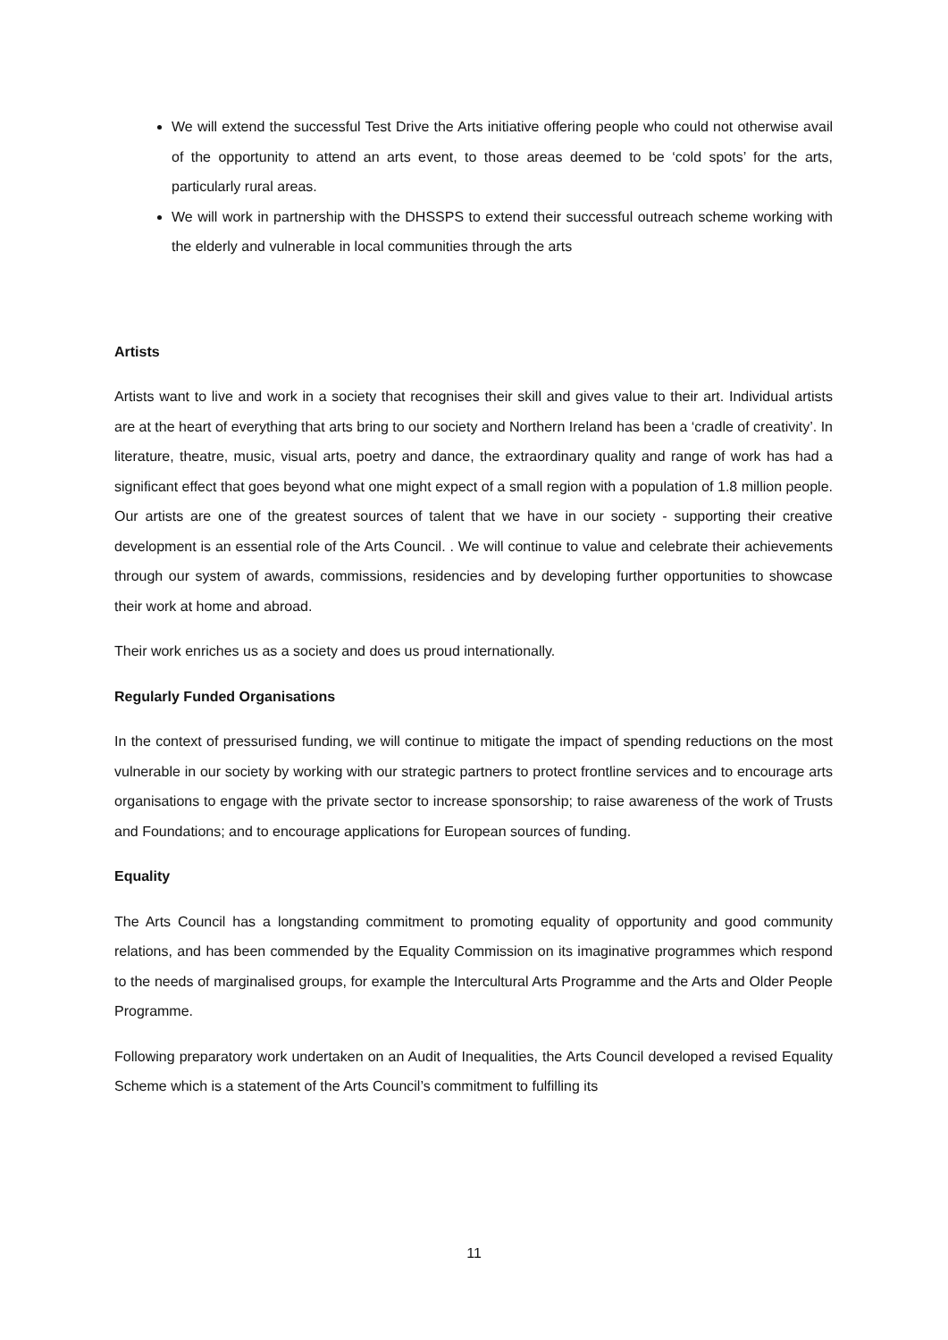We will extend the successful Test Drive the Arts initiative offering people who could not otherwise avail of the opportunity to attend an arts event, to those areas deemed to be ‘cold spots’ for the arts, particularly rural areas.
We will work in partnership with the DHSSPS to extend their successful outreach scheme working with the elderly and vulnerable in local communities through the arts
Artists
Artists want to live and work in a society that recognises their skill and gives value to their art. Individual artists are at the heart of everything that arts bring to our society and Northern Ireland has been a ‘cradle of creativity’. In literature, theatre, music, visual arts, poetry and dance, the extraordinary quality and range of work has had a significant effect that goes beyond what one might expect of a small region with a population of 1.8 million people. Our artists are one of the greatest sources of talent that we have in our society - supporting their creative development is an essential role of the Arts Council. . We will continue to value and celebrate their achievements through our system of awards, commissions, residencies and by developing further opportunities to showcase their work at home and abroad.
Their work enriches us as a society and does us proud internationally.
Regularly Funded Organisations
In the context of pressurised funding, we will continue to mitigate the impact of spending reductions on the most vulnerable in our society by working with our strategic partners to protect frontline services and to encourage arts organisations to engage with the private sector to increase sponsorship; to raise awareness of the work of Trusts and Foundations; and to encourage applications for European sources of funding.
Equality
The Arts Council has a longstanding commitment to promoting equality of opportunity and good community relations, and has been commended by the Equality Commission on its imaginative programmes which respond to the needs of marginalised groups, for example the Intercultural Arts Programme and the Arts and Older People Programme.
Following preparatory work undertaken on an Audit of Inequalities, the Arts Council developed a revised Equality Scheme which is a statement of the Arts Council’s commitment to fulfilling its
11